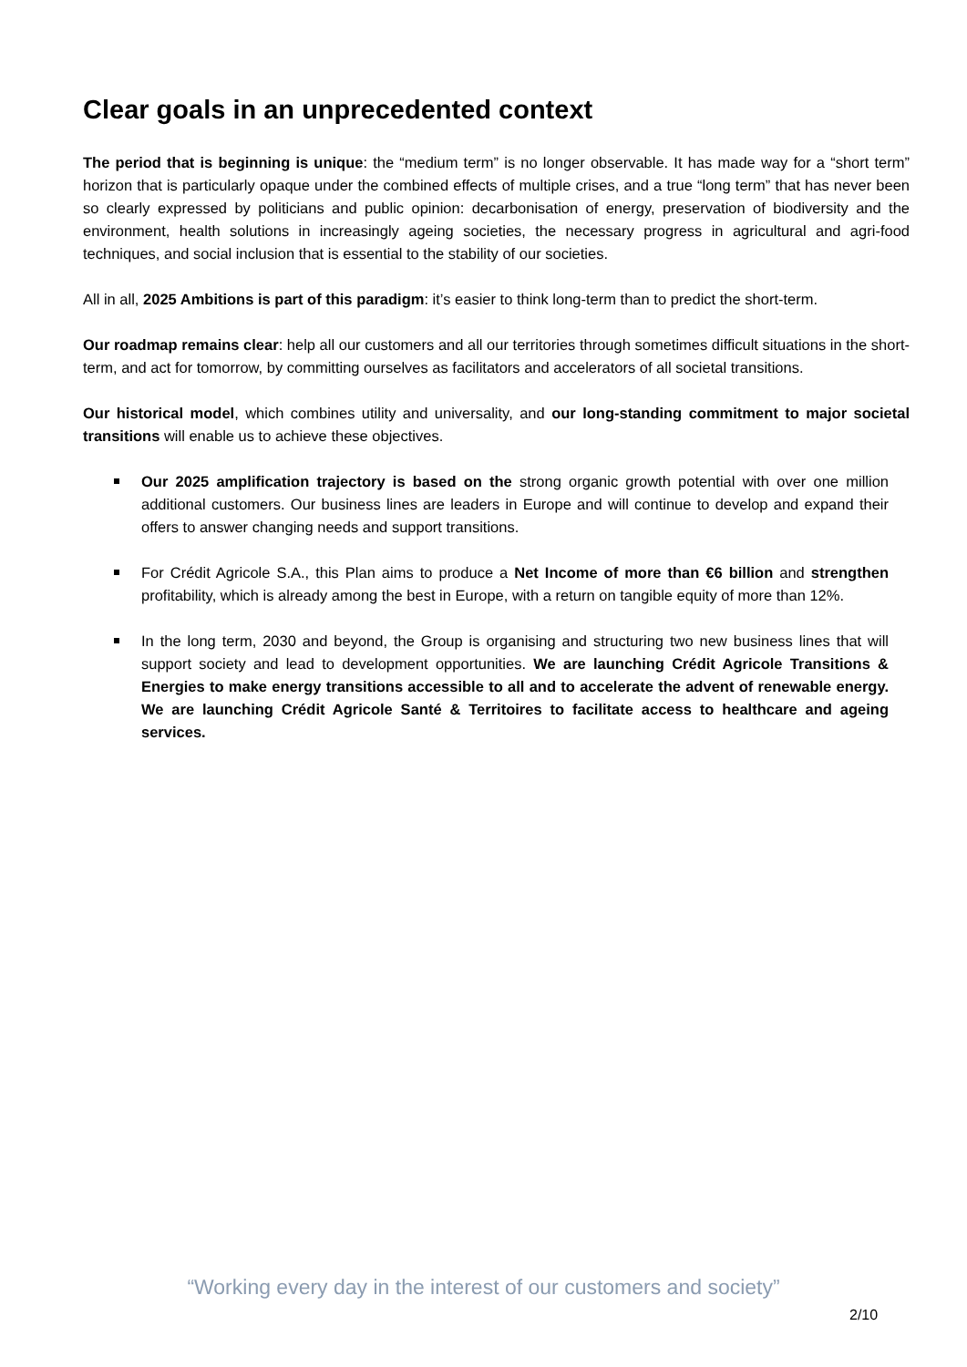Clear goals in an unprecedented context
The period that is beginning is unique: the “medium term” is no longer observable. It has made way for a “short term” horizon that is particularly opaque under the combined effects of multiple crises, and a true “long term” that has never been so clearly expressed by politicians and public opinion: decarbonisation of energy, preservation of biodiversity and the environment, health solutions in increasingly ageing societies, the necessary progress in agricultural and agri-food techniques, and social inclusion that is essential to the stability of our societies.
All in all, 2025 Ambitions is part of this paradigm: it’s easier to think long-term than to predict the short-term.
Our roadmap remains clear: help all our customers and all our territories through sometimes difficult situations in the short-term, and act for tomorrow, by committing ourselves as facilitators and accelerators of all societal transitions.
Our historical model, which combines utility and universality, and our long-standing commitment to major societal transitions will enable us to achieve these objectives.
Our 2025 amplification trajectory is based on the strong organic growth potential with over one million additional customers. Our business lines are leaders in Europe and will continue to develop and expand their offers to answer changing needs and support transitions.
For Crédit Agricole S.A., this Plan aims to produce a Net Income of more than €6 billion and strengthen profitability, which is already among the best in Europe, with a return on tangible equity of more than 12%.
In the long term, 2030 and beyond, the Group is organising and structuring two new business lines that will support society and lead to development opportunities. We are launching Crédit Agricole Transitions & Energies to make energy transitions accessible to all and to accelerate the advent of renewable energy. We are launching Crédit Agricole Santé & Territoires to facilitate access to healthcare and ageing services.
“Working every day in the interest of our customers and society”
2/10